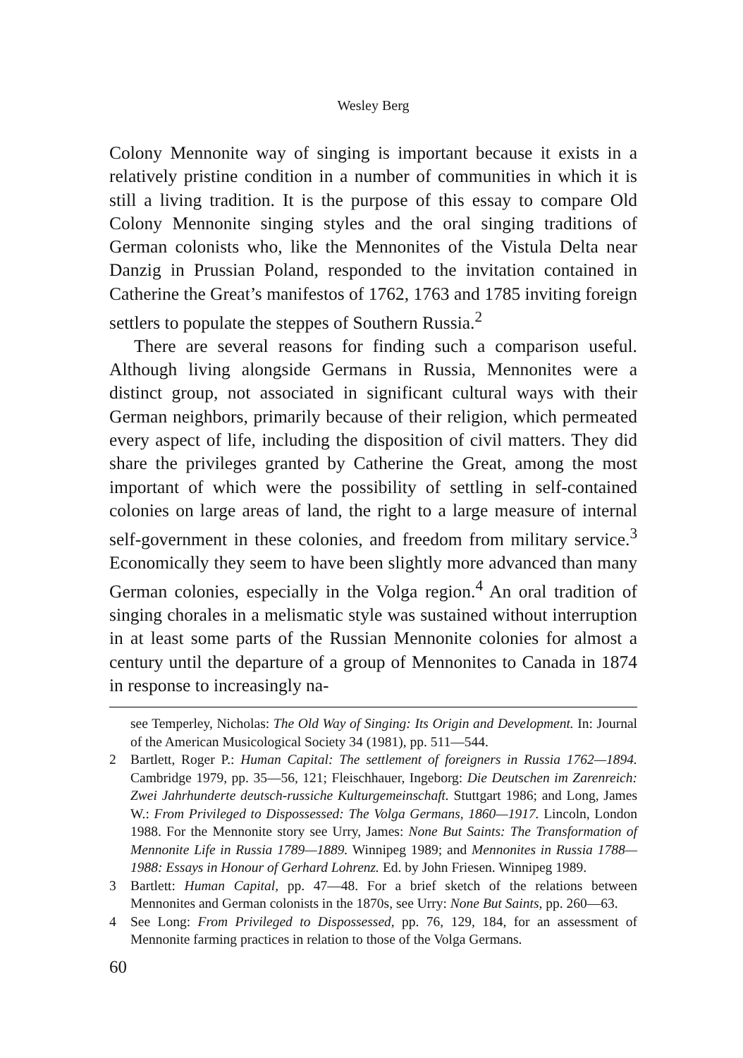Wesley Berg
Colony Mennonite way of singing is important because it exists in a relatively pristine condition in a number of communities in which it is still a living tradition. It is the purpose of this essay to compare Old Colony Mennonite singing styles and the oral singing traditions of German colonists who, like the Mennonites of the Vistula Delta near Danzig in Prussian Poland, responded to the invitation contained in Catherine the Great’s manifestos of 1762, 1763 and 1785 inviting foreign settlers to populate the steppes of Southern Russia.<sup>2</sup>
There are several reasons for finding such a comparison useful. Although living alongside Germans in Russia, Mennonites were a distinct group, not associated in significant cultural ways with their German neighbors, primarily because of their religion, which permeated every aspect of life, including the disposition of civil matters. They did share the privileges granted by Catherine the Great, among the most important of which were the possibility of settling in self-contained colonies on large areas of land, the right to a large measure of internal self-government in these colonies, and freedom from military service.<sup>3</sup> Economically they seem to have been slightly more advanced than many German colonies, especially in the Volga region.<sup>4</sup> An oral tradition of singing chorales in a melismatic style was sustained without interruption in at least some parts of the Russian Mennonite colonies for almost a century until the departure of a group of Mennonites to Canada in 1874 in response to increasingly na-
see Temperley, Nicholas: The Old Way of Singing: Its Origin and Development. In: Journal of the American Musicological Society 34 (1981), pp. 511—544.
2 Bartlett, Roger P.: Human Capital: The settlement of foreigners in Russia 1762—1894. Cambridge 1979, pp. 35—56, 121; Fleischhauer, Ingeborg: Die Deutschen im Zarenreich: Zwei Jahrhunderte deutsch-russiche Kulturgemeinschaft. Stuttgart 1986; and Long, James W.: From Privileged to Dispossessed: The Volga Germans, 1860—1917. Lincoln, London 1988. For the Mennonite story see Urry, James: None But Saints: The Transformation of Mennonite Life in Russia 1789—1889. Winnipeg 1989; and Mennonites in Russia 1788—1988: Essays in Honour of Gerhard Lohrenz. Ed. by John Friesen. Winnipeg 1989.
3 Bartlett: Human Capital, pp. 47—48. For a brief sketch of the relations between Mennonites and German colonists in the 1870s, see Urry: None But Saints, pp. 260—63.
4 See Long: From Privileged to Dispossessed, pp. 76, 129, 184, for an assessment of Mennonite farming practices in relation to those of the Volga Germans.
60